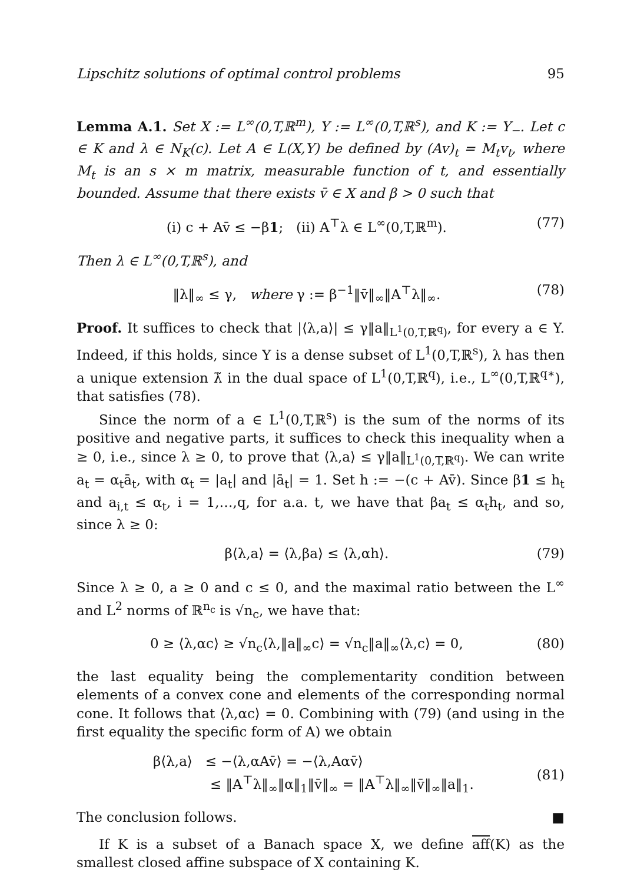Lipschitz solutions of optimal control problems 95
Lemma A.1. Set X := L<sup>∞</sup>(0,T,ℝ<sup>m</sup>), Y := L<sup>∞</sup>(0,T,ℝ<sup>s</sup>), and K := Y<sub>−</sub>. Let c ∈ K and λ ∈ N<sub>K</sub>(c). Let A ∈ L(X,Y) be defined by (Av)<sub>t</sub> = M<sub>t</sub>v<sub>t</sub>, where M<sub>t</sub> is an s × m matrix, measurable function of t, and essentially bounded. Assume that there exists v̄ ∈ X and β > 0 such that
(i) c + Av̄ ≤ −β1; (ii) A<sup>⊤</sup>λ ∈ L<sup>∞</sup>(0,T,ℝ<sup>m</sup>). (77)
Then λ ∈ L<sup>∞</sup>(0,T,ℝ<sup>s</sup>), and
‖λ‖<sub>∞</sub> ≤ γ, where γ := β<sup>−1</sup>‖v̄‖<sub>∞</sub>‖A<sup>⊤</sup>λ‖<sub>∞</sub>. (78)
Proof. It suffices to check that |⟨λ,a⟩| ≤ γ‖a‖<sub>L<sup>1</sup>(0,T,ℝ<sup>q</sup>)</sub>, for every a ∈ Y. Indeed, if this holds, since Y is a dense subset of L<sup>1</sup>(0,T,ℝ<sup>s</sup>), λ has then a unique extension λ̃ in the dual space of L<sup>1</sup>(0,T,ℝ<sup>q</sup>), i.e., L<sup>∞</sup>(0,T,ℝ<sup>q∗</sup>), that satisfies (78).
Since the norm of a ∈ L<sup>1</sup>(0,T,ℝ<sup>s</sup>) is the sum of the norms of its positive and negative parts, it suffices to check this inequality when a ≥ 0, i.e., since λ ≥ 0, to prove that ⟨λ,a⟩ ≤ γ‖a‖<sub>L<sup>1</sup>(0,T,ℝ<sup>q</sup>)</sub>. We can write a<sub>t</sub> = α<sub>t</sub>ā<sub>t</sub>, with α<sub>t</sub> = |a<sub>t</sub>| and |ā<sub>t</sub>| = 1. Set h := −(c + Av̄). Since β1 ≤ h<sub>t</sub> and a<sub>i,t</sub> ≤ α<sub>t</sub>, i = 1,…,q, for a.a. t, we have that βa<sub>t</sub> ≤ α<sub>t</sub>h<sub>t</sub>, and so, since λ ≥ 0:
β⟨λ,a⟩ = ⟨λ,βa⟩ ≤ ⟨λ,αh⟩. (79)
Since λ ≥ 0, a ≥ 0 and c ≤ 0, and the maximal ratio between the L<sup>∞</sup> and L<sup>2</sup> norms of ℝ<sup>n<sub>c</sub></sup> is √n<sub>c</sub>, we have that:
0 ≥ ⟨λ,αc⟩ ≥ √n<sub>c</sub>⟨λ,‖a‖<sub>∞</sub>c⟩ = √n<sub>c</sub>‖a‖<sub>∞</sub>⟨λ,c⟩ = 0, (80)
the last equality being the complementarity condition between elements of a convex cone and elements of the corresponding normal cone. It follows that ⟨λ,αc⟩ = 0. Combining with (79) (and using in the first equality the specific form of A) we obtain
β⟨λ,a⟩ ≤ −⟨λ,αAv̄⟩ = −⟨λ,Aαv̄⟩
≤ ‖A<sup>⊤</sup>λ‖<sub>∞</sub>‖α‖<sub>1</sub>‖v̄‖<sub>∞</sub> = ‖A<sup>⊤</sup>λ‖<sub>∞</sub>‖v̄‖<sub>∞</sub>‖a‖<sub>1</sub>. (81)
The conclusion follows. ■
If K is a subset of a Banach space X, we define aff(K) as the smallest closed affine subspace of X containing K.